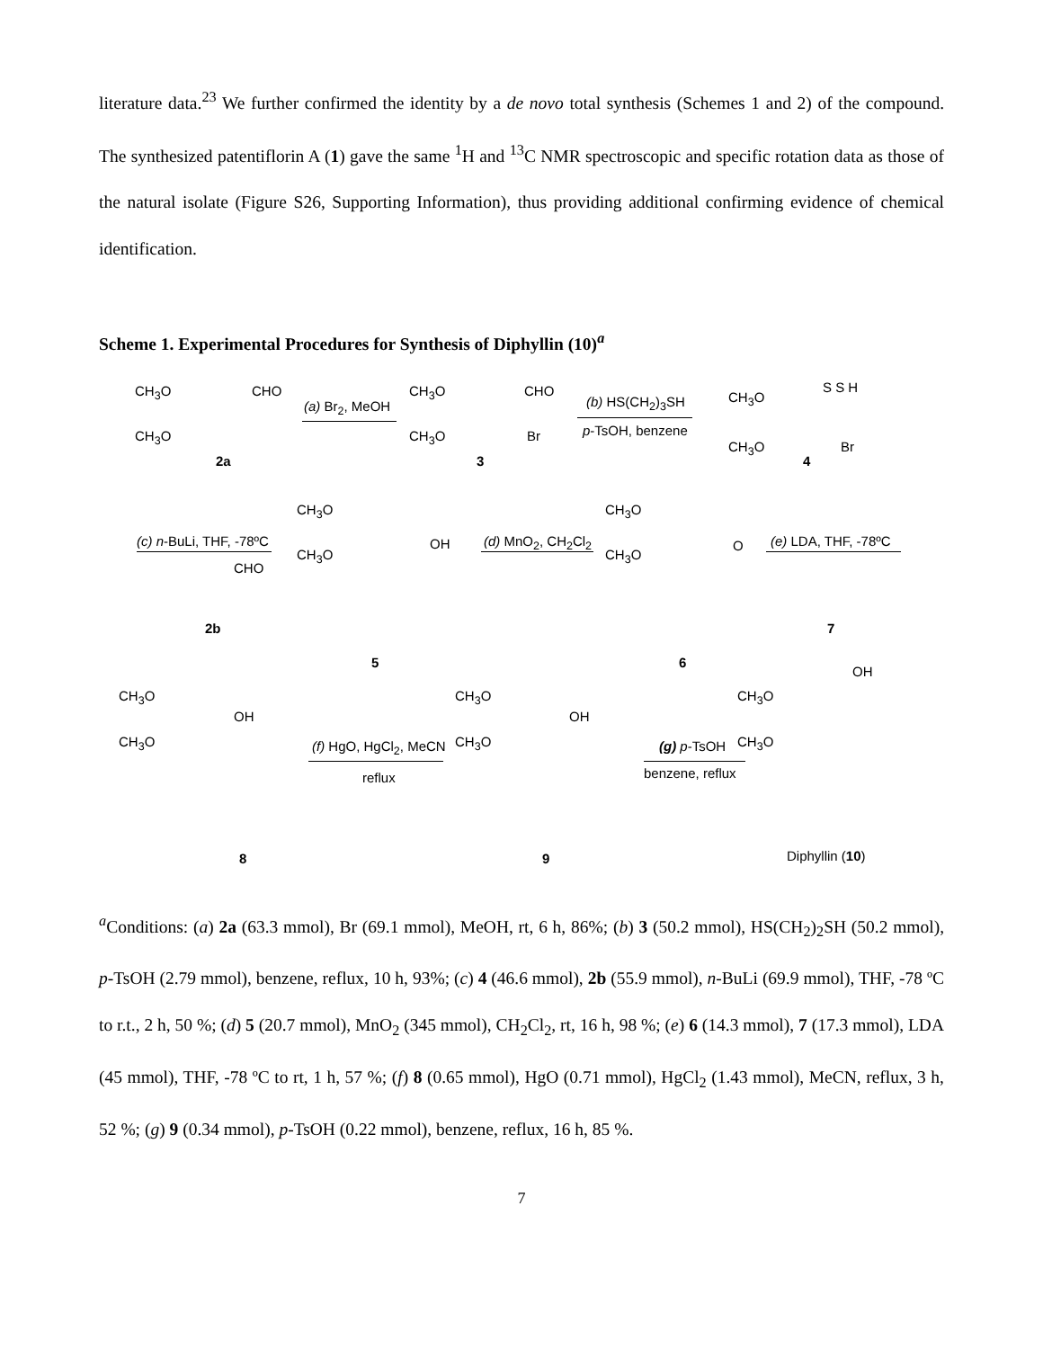literature data.<sup>23</sup> We further confirmed the identity by a de novo total synthesis (Schemes 1 and 2) of the compound. The synthesized patentiflorin A (1) gave the same <sup>1</sup>H and <sup>13</sup>C NMR spectroscopic and specific rotation data as those of the natural isolate (Figure S26, Supporting Information), thus providing additional confirming evidence of chemical identification.
Scheme 1. Experimental Procedures for Synthesis of Diphyllin (10)<sup>a</sup>
CH<sub>3</sub>O CHO
CH<sub>3</sub>O
2a
(a) Br<sub>2</sub>, MeOH
CH<sub>3</sub>O CHO
CH<sub>3</sub>O Br
3
(b) HS(CH<sub>2</sub>)<sub>3</sub>SH
p-TsOH, benzene
CH<sub>3</sub>O
CH<sub>3</sub>O
S S H
Br
4
(c) n-BuLi, THF, -78ºC
CHO
2b
CH<sub>3</sub>O
CH<sub>3</sub>O
OH
5
(d) MnO<sub>2</sub>, CH<sub>2</sub>Cl<sub>2</sub>
CH<sub>3</sub>O
CH<sub>3</sub>O
O
6
(e) LDA, THF, -78ºC
7
CH<sub>3</sub>O
CH<sub>3</sub>O
OH
8
(f) HgO, HgCl<sub>2</sub>, MeCN
reflux
CH<sub>3</sub>O
CH<sub>3</sub>O
OH
9
(g) p-TsOH
benzene, reflux
OH
CH<sub>3</sub>O
CH<sub>3</sub>O
Diphyllin (10)
<sup>a</sup> Conditions: (a) 2a (63.3 mmol), Br (69.1 mmol), MeOH, rt, 6 h, 86%; (b) 3 (50.2 mmol), HS(CH<sub>2</sub>)<sub>2</sub>SH (50.2 mmol), p-TsOH (2.79 mmol), benzene, reflux, 10 h, 93%; (c) 4 (46.6 mmol), 2b (55.9 mmol), n-BuLi (69.9 mmol), THF, -78 ºC to r.t., 2 h, 50 %; (d) 5 (20.7 mmol), MnO<sub>2</sub> (345 mmol), CH<sub>2</sub>Cl<sub>2</sub>, rt, 16 h, 98 %; (e) 6 (14.3 mmol), 7 (17.3 mmol), LDA (45 mmol), THF, -78 ºC to rt, 1 h, 57 %; (f) 8 (0.65 mmol), HgO (0.71 mmol), HgCl<sub>2</sub> (1.43 mmol), MeCN, reflux, 3 h, 52 %; (g) 9 (0.34 mmol), p-TsOH (0.22 mmol), benzene, reflux, 16 h, 85 %.
7